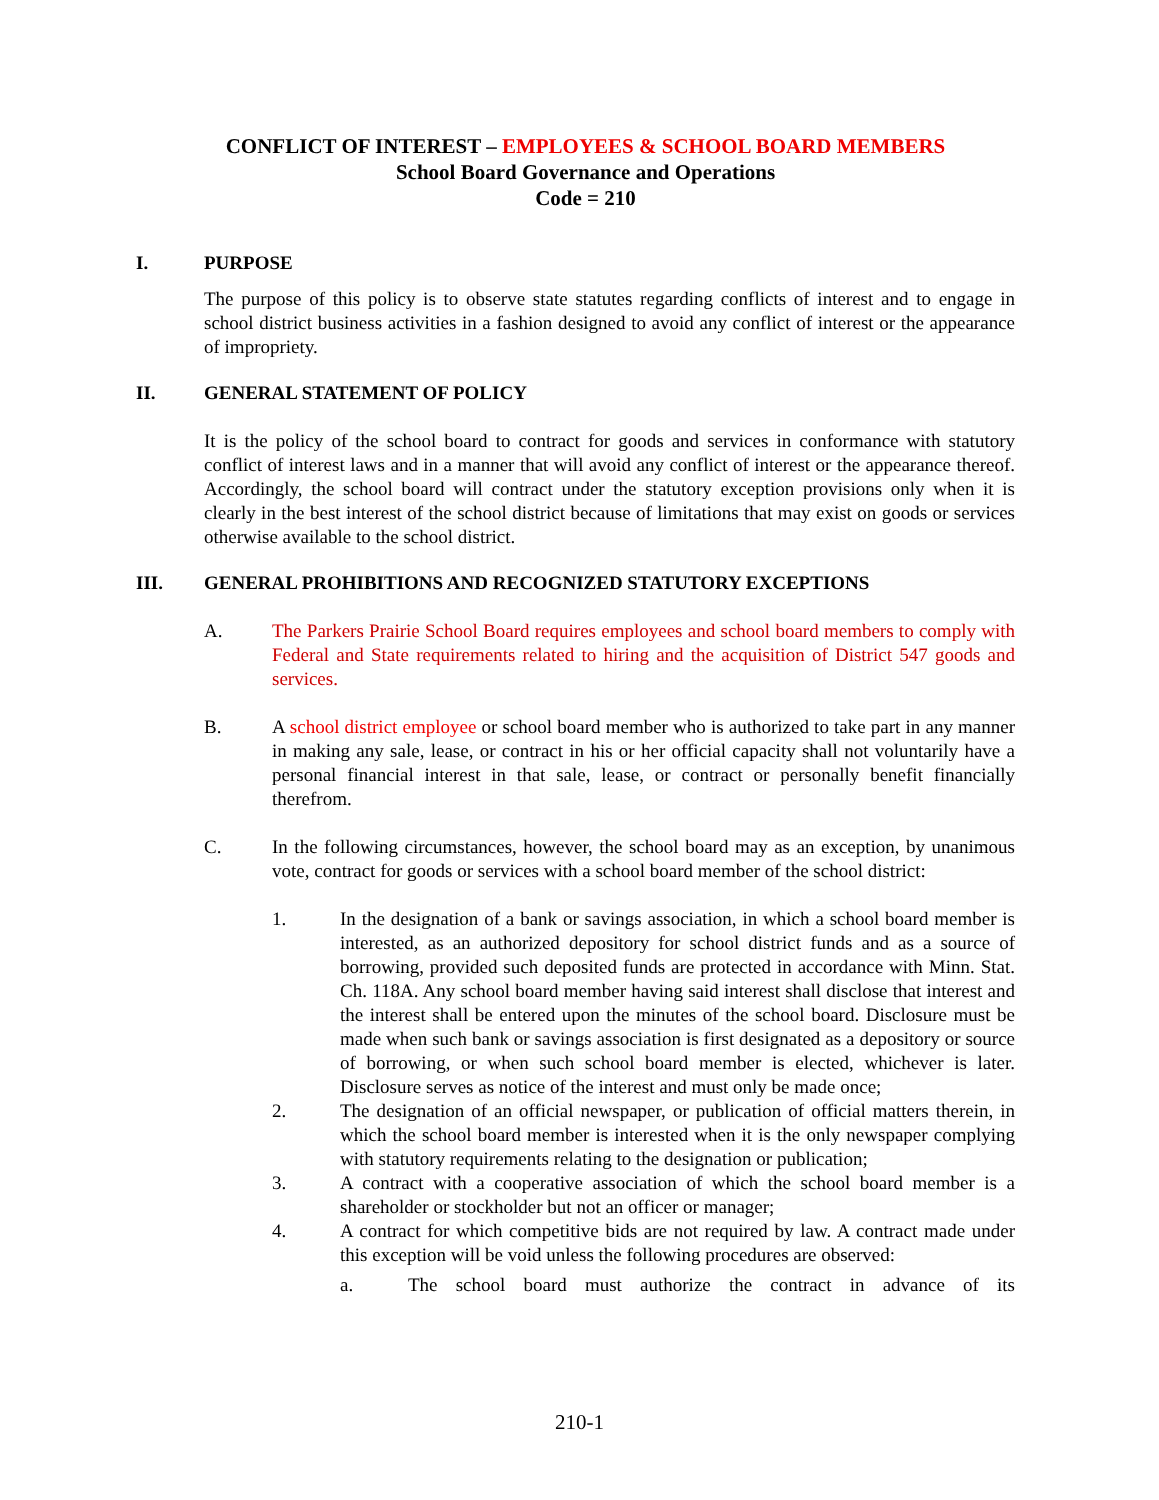CONFLICT OF INTEREST – EMPLOYEES & SCHOOL BOARD MEMBERS
School Board Governance and Operations
Code = 210
I. PURPOSE
The purpose of this policy is to observe state statutes regarding conflicts of interest and to engage in school district business activities in a fashion designed to avoid any conflict of interest or the appearance of impropriety.
II. GENERAL STATEMENT OF POLICY
It is the policy of the school board to contract for goods and services in conformance with statutory conflict of interest laws and in a manner that will avoid any conflict of interest or the appearance thereof. Accordingly, the school board will contract under the statutory exception provisions only when it is clearly in the best interest of the school district because of limitations that may exist on goods or services otherwise available to the school district.
III. GENERAL PROHIBITIONS AND RECOGNIZED STATUTORY EXCEPTIONS
A. The Parkers Prairie School Board requires employees and school board members to comply with Federal and State requirements related to hiring and the acquisition of District 547 goods and services.
B. A school district employee or school board member who is authorized to take part in any manner in making any sale, lease, or contract in his or her official capacity shall not voluntarily have a personal financial interest in that sale, lease, or contract or personally benefit financially therefrom.
C. In the following circumstances, however, the school board may as an exception, by unanimous vote, contract for goods or services with a school board member of the school district:
1. In the designation of a bank or savings association, in which a school board member is interested, as an authorized depository for school district funds and as a source of borrowing, provided such deposited funds are protected in accordance with Minn. Stat. Ch. 118A. Any school board member having said interest shall disclose that interest and the interest shall be entered upon the minutes of the school board. Disclosure must be made when such bank or savings association is first designated as a depository or source of borrowing, or when such school board member is elected, whichever is later. Disclosure serves as notice of the interest and must only be made once;
2. The designation of an official newspaper, or publication of official matters therein, in which the school board member is interested when it is the only newspaper complying with statutory requirements relating to the designation or publication;
3. A contract with a cooperative association of which the school board member is a shareholder or stockholder but not an officer or manager;
4. A contract for which competitive bids are not required by law. A contract made under this exception will be void unless the following procedures are observed:
a. The school board must authorize the contract in advance of its
210-1